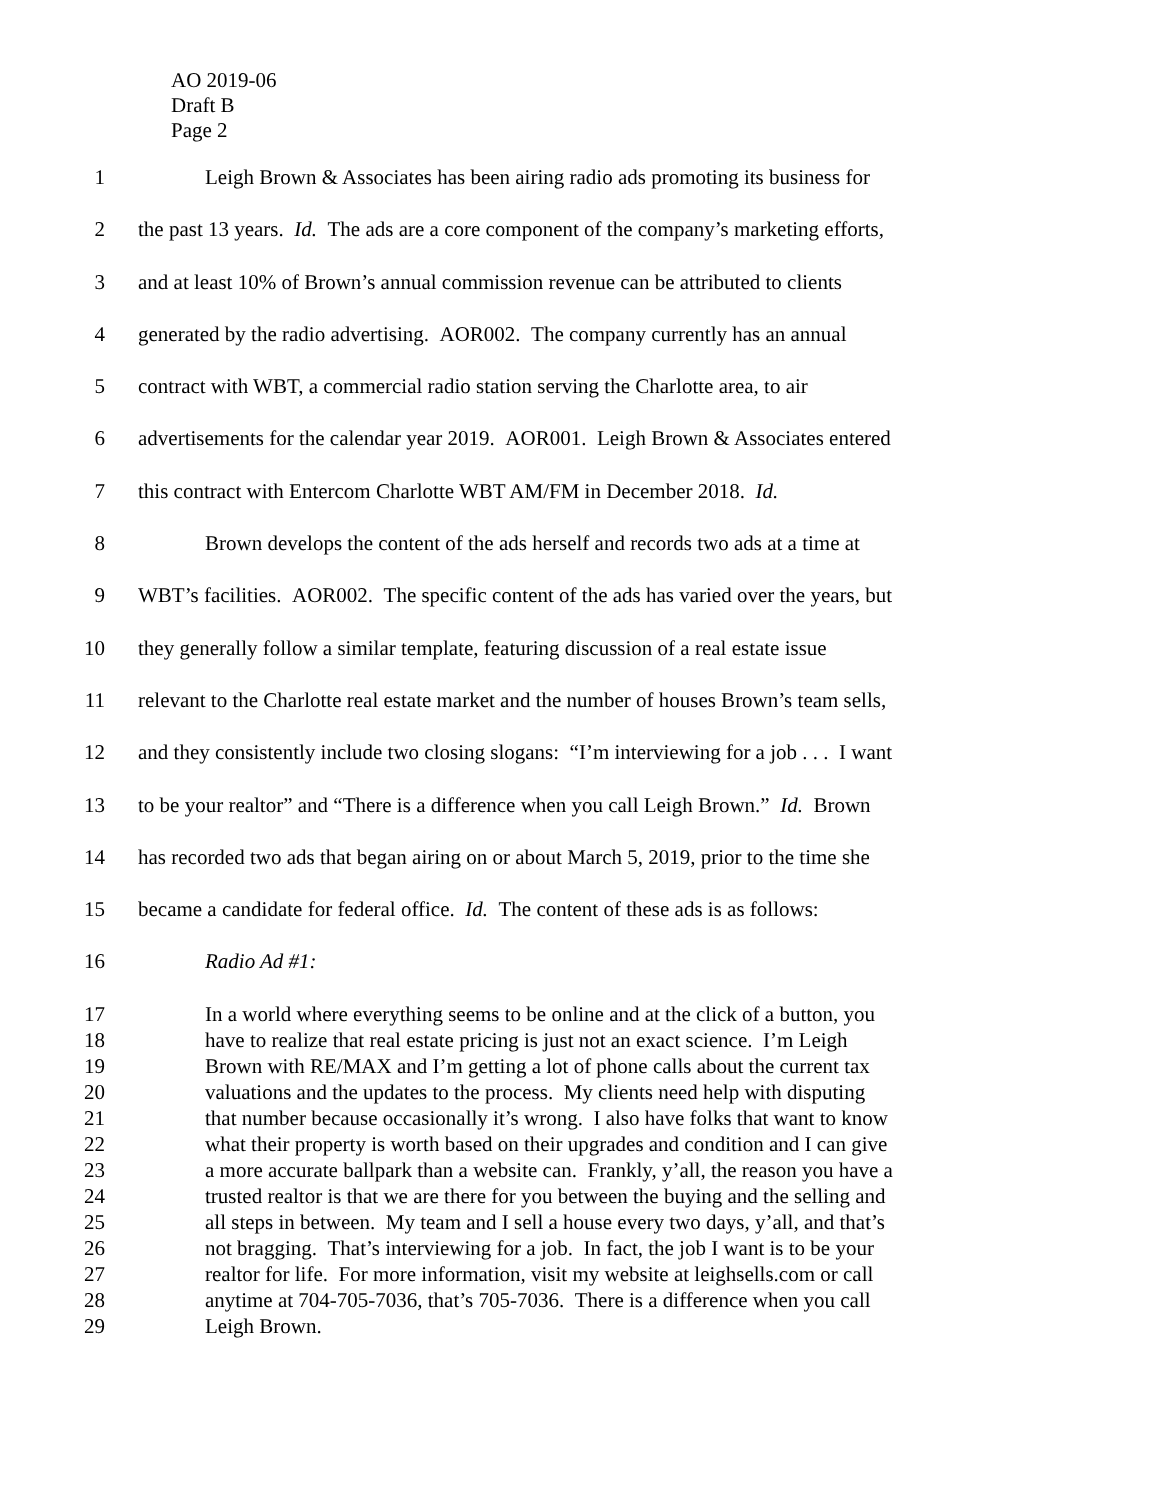AO 2019-06
Draft B
Page 2
1 Leigh Brown & Associates has been airing radio ads promoting its business for
2 the past 13 years. Id. The ads are a core component of the company’s marketing efforts,
3 and at least 10% of Brown’s annual commission revenue can be attributed to clients
4 generated by the radio advertising. AOR002. The company currently has an annual
5 contract with WBT, a commercial radio station serving the Charlotte area, to air
6 advertisements for the calendar year 2019. AOR001. Leigh Brown & Associates entered
7 this contract with Entercom Charlotte WBT AM/FM in December 2018. Id.
8 Brown develops the content of the ads herself and records two ads at a time at
9 WBT’s facilities. AOR002. The specific content of the ads has varied over the years, but
10 they generally follow a similar template, featuring discussion of a real estate issue
11 relevant to the Charlotte real estate market and the number of houses Brown’s team sells,
12 and they consistently include two closing slogans: “I’m interviewing for a job . . . I want
13 to be your realtor” and “There is a difference when you call Leigh Brown.” Id. Brown
14 has recorded two ads that began airing on or about March 5, 2019, prior to the time she
15 became a candidate for federal office. Id. The content of these ads is as follows:
16 Radio Ad #1:
17 In a world where everything seems to be online and at the click of a button, you
18 have to realize that real estate pricing is just not an exact science. I’m Leigh
19 Brown with RE/MAX and I’m getting a lot of phone calls about the current tax
20 valuations and the updates to the process. My clients need help with disputing
21 that number because occasionally it’s wrong. I also have folks that want to know
22 what their property is worth based on their upgrades and condition and I can give
23 a more accurate ballpark than a website can. Frankly, y’all, the reason you have a
24 trusted realtor is that we are there for you between the buying and the selling and
25 all steps in between. My team and I sell a house every two days, y’all, and that’s
26 not bragging. That’s interviewing for a job. In fact, the job I want is to be your
27 realtor for life. For more information, visit my website at leighsells.com or call
28 anytime at 704-705-7036, that’s 705-7036. There is a difference when you call
29 Leigh Brown.